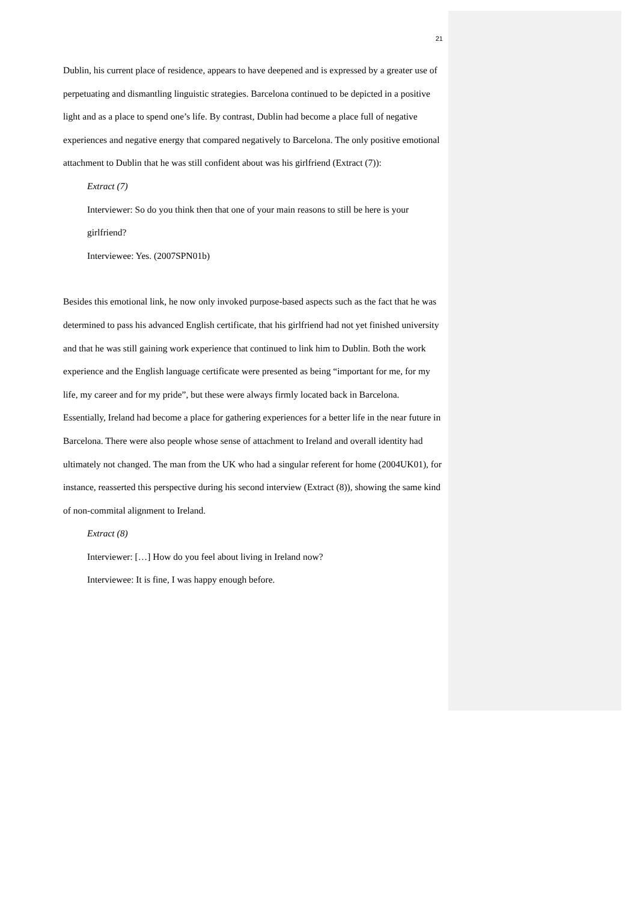21
Dublin, his current place of residence, appears to have deepened and is expressed by a greater use of perpetuating and dismantling linguistic strategies. Barcelona continued to be depicted in a positive light and as a place to spend one’s life. By contrast, Dublin had become a place full of negative experiences and negative energy that compared negatively to Barcelona. The only positive emotional attachment to Dublin that he was still confident about was his girlfriend (Extract (7)):
Extract (7)
Interviewer: So do you think then that one of your main reasons to still be here is your girlfriend?
Interviewee: Yes. (2007SPN01b)
Besides this emotional link, he now only invoked purpose-based aspects such as the fact that he was determined to pass his advanced English certificate, that his girlfriend had not yet finished university and that he was still gaining work experience that continued to link him to Dublin. Both the work experience and the English language certificate were presented as being “important for me, for my life, my career and for my pride”, but these were always firmly located back in Barcelona. Essentially, Ireland had become a place for gathering experiences for a better life in the near future in Barcelona. There were also people whose sense of attachment to Ireland and overall identity had ultimately not changed. The man from the UK who had a singular referent for home (2004UK01), for instance, reasserted this perspective during his second interview (Extract (8)), showing the same kind of non-commital alignment to Ireland.
Extract (8)
Interviewer: […] How do you feel about living in Ireland now?
Interviewee: It is fine, I was happy enough before.